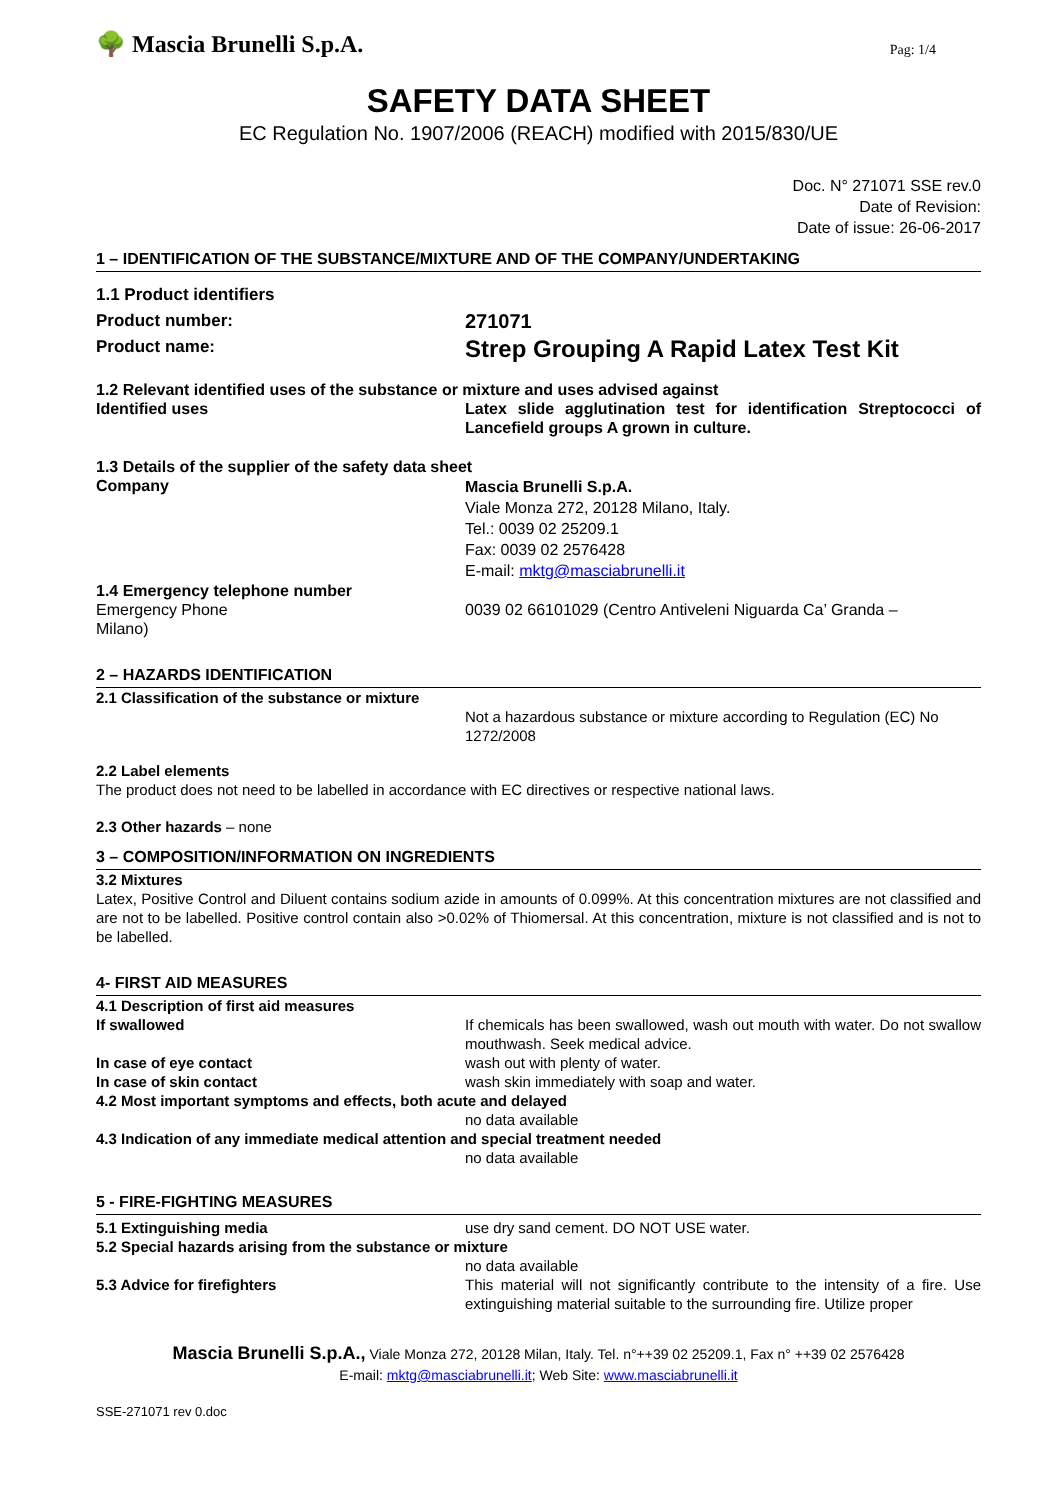🌳 Mascia Brunelli S.p.A.
Pag: 1/4
SAFETY DATA SHEET
EC Regulation No. 1907/2006 (REACH) modified with 2015/830/UE
Doc. N° 271071 SSE rev.0
Date of Revision:
Date of issue: 26-06-2017
1 – IDENTIFICATION OF THE SUBSTANCE/MIXTURE AND OF THE COMPANY/UNDERTAKING
| 1.1 Product identifiers | |
| Product number: | 271071 |
| Product name: | Strep Grouping A Rapid Latex Test Kit |
| 1.2 Relevant identified uses of the substance or mixture and uses advised against | |
| Identified uses | Latex slide agglutination test for identification Streptococci of Lancefield groups A grown in culture. |
| 1.3 Details of the supplier of the safety data sheet | |
| Company | Mascia Brunelli S.p.A. Viale Monza 272, 20128 Milano, Italy. Tel.: 0039 02 25209.1 Fax: 0039 02 2576428 E-mail: mktg@masciabrunelli.it |
| 1.4 Emergency telephone number | |
| Emergency Phone Milano) | 0039 02 66101029 (Centro Antiveleni Niguarda Ca’ Granda – |
2 – HAZARDS IDENTIFICATION
| 2.1 Classification of the substance or mixture | |
| | Not a hazardous substance or mixture according to Regulation (EC) No 1272/2008 |
2.2 Label elements
The product does not need to be labelled in accordance with EC directives or respective national laws.
2.3 Other hazards – none
3 – COMPOSITION/INFORMATION ON INGREDIENTS
3.2 Mixtures
Latex, Positive Control and Diluent contains sodium azide in amounts of 0.099%. At this concentration mixtures are not classified and are not to be labelled. Positive control contain also >0.02% of Thiomersal. At this concentration, mixture is not classified and is not to be labelled.
4- FIRST AID MEASURES
| 4.1 Description of first aid measures | |
| If swallowed | If chemicals has been swallowed, wash out mouth with water. Do not swallow mouthwash. Seek medical advice. |
| In case of eye contact | wash out with plenty of water. |
| In case of skin contact | wash skin immediately with soap and water. |
| 4.2 Most important symptoms and effects, both acute and delayed | |
| | no data available |
| 4.3 Indication of any immediate medical attention and special treatment needed | |
| | no data available |
5 - FIRE-FIGHTING MEASURES
| 5.1 Extinguishing media | use dry sand cement. DO NOT USE water. |
| 5.2 Special hazards arising from the substance or mixture | |
| | no data available |
| 5.3 Advice for firefighters | This material will not significantly contribute to the intensity of a fire. Use extinguishing material suitable to the surrounding fire. Utilize proper |
Mascia Brunelli S.p.A., Viale Monza 272, 20128 Milan, Italy. Tel. n°++39 02 25209.1, Fax n° ++39 02 2576428
E-mail: mktg@masciabrunelli.it; Web Site: www.masciabrunelli.it
SSE-271071 rev 0.doc